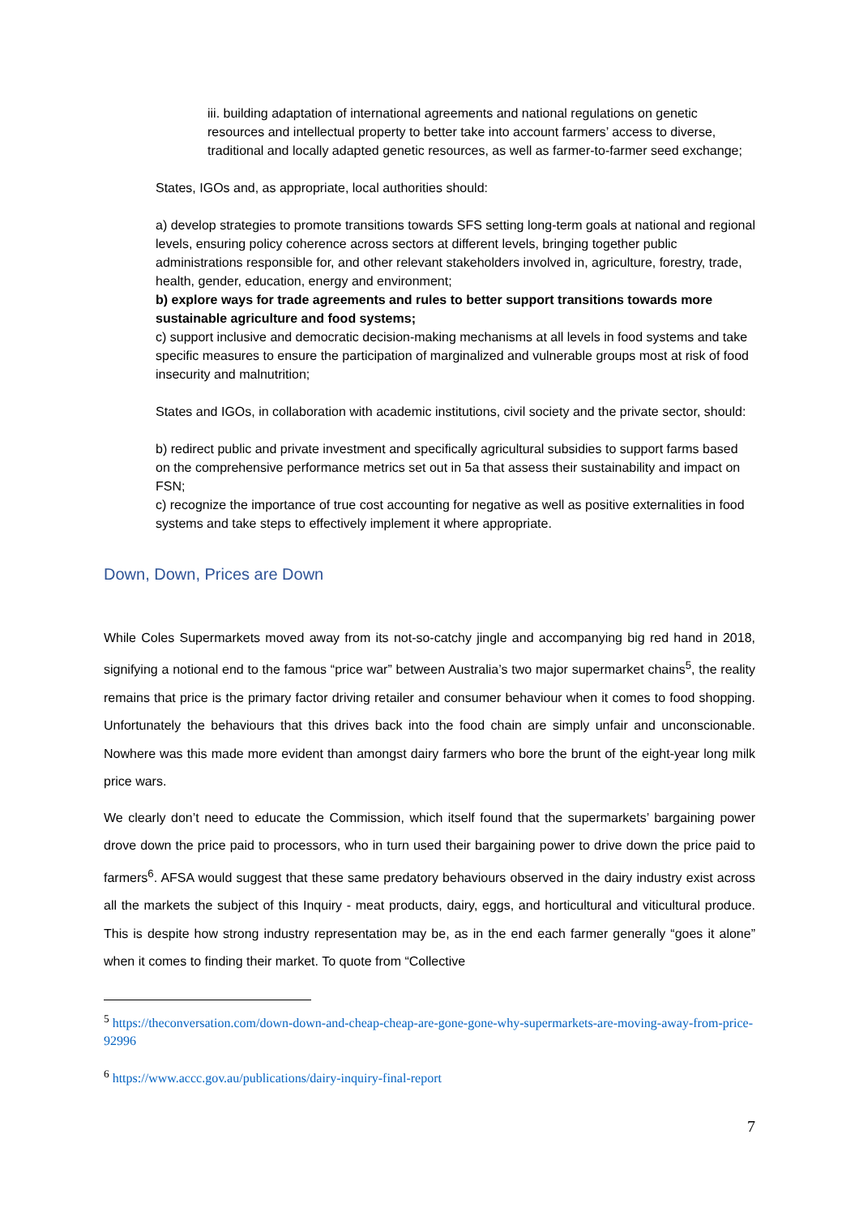iii. building adaptation of international agreements and national regulations on genetic resources and intellectual property to better take into account farmers’ access to diverse, traditional and locally adapted genetic resources, as well as farmer-to-farmer seed exchange;
States, IGOs and, as appropriate, local authorities should:
a) develop strategies to promote transitions towards SFS setting long-term goals at national and regional levels, ensuring policy coherence across sectors at different levels, bringing together public administrations responsible for, and other relevant stakeholders involved in, agriculture, forestry, trade, health, gender, education, energy and environment;
b) explore ways for trade agreements and rules to better support transitions towards more sustainable agriculture and food systems;
c) support inclusive and democratic decision-making mechanisms at all levels in food systems and take specific measures to ensure the participation of marginalized and vulnerable groups most at risk of food insecurity and malnutrition;
States and IGOs, in collaboration with academic institutions, civil society and the private sector, should:
b) redirect public and private investment and specifically agricultural subsidies to support farms based on the comprehensive performance metrics set out in 5a that assess their sustainability and impact on FSN;
c) recognize the importance of true cost accounting for negative as well as positive externalities in food systems and take steps to effectively implement it where appropriate.
Down, Down, Prices are Down
While Coles Supermarkets moved away from its not-so-catchy jingle and accompanying big red hand in 2018, signifying a notional end to the famous “price war” between Australia’s two major supermarket chains<sup>5</sup>, the reality remains that price is the primary factor driving retailer and consumer behaviour when it comes to food shopping. Unfortunately the behaviours that this drives back into the food chain are simply unfair and unconscionable. Nowhere was this made more evident than amongst dairy farmers who bore the brunt of the eight-year long milk price wars.
We clearly don’t need to educate the Commission, which itself found that the supermarkets’ bargaining power drove down the price paid to processors, who in turn used their bargaining power to drive down the price paid to farmers<sup>6</sup>. AFSA would suggest that these same predatory behaviours observed in the dairy industry exist across all the markets the subject of this Inquiry - meat products, dairy, eggs, and horticultural and viticultural produce. This is despite how strong industry representation may be, as in the end each farmer generally “goes it alone” when it comes to finding their market. To quote from “Collective
<sup>5</sup> https://theconversation.com/down-down-and-cheap-cheap-are-gone-gone-why-supermarkets-are-moving-away-from-price-92996
<sup>6</sup> https://www.accc.gov.au/publications/dairy-inquiry-final-report
7